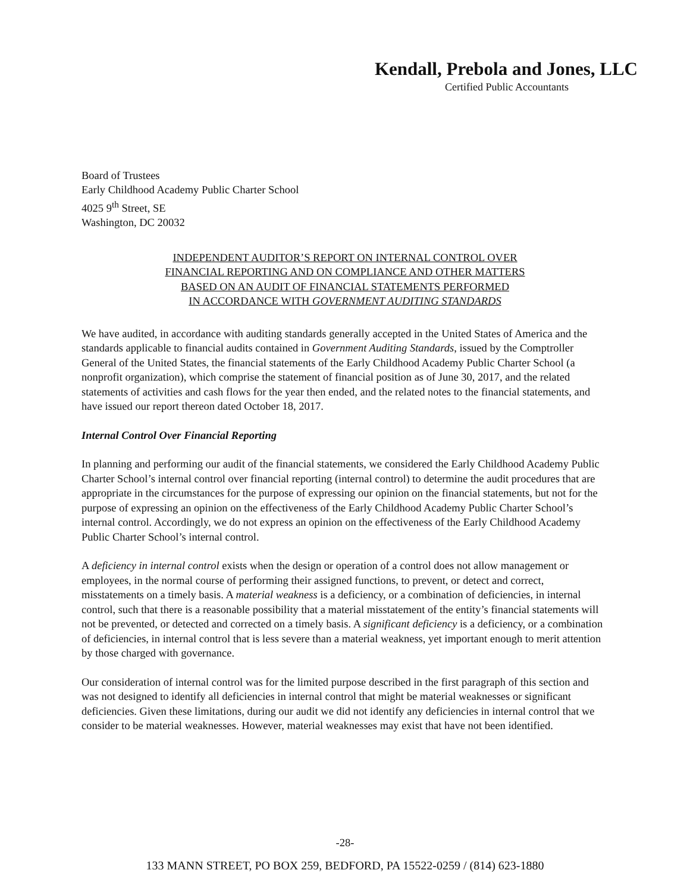Kendall, Prebola and Jones, LLC
Certified Public Accountants
Board of Trustees
Early Childhood Academy Public Charter School
4025 9<sup>th</sup> Street, SE
Washington, DC 20032
INDEPENDENT AUDITOR’S REPORT ON INTERNAL CONTROL OVER
FINANCIAL REPORTING AND ON COMPLIANCE AND OTHER MATTERS
BASED ON AN AUDIT OF FINANCIAL STATEMENTS PERFORMED
IN ACCORDANCE WITH GOVERNMENT AUDITING STANDARDS
We have audited, in accordance with auditing standards generally accepted in the United States of America and the standards applicable to financial audits contained in Government Auditing Standards, issued by the Comptroller General of the United States, the financial statements of the Early Childhood Academy Public Charter School (a nonprofit organization), which comprise the statement of financial position as of June 30, 2017, and the related statements of activities and cash flows for the year then ended, and the related notes to the financial statements, and have issued our report thereon dated October 18, 2017.
Internal Control Over Financial Reporting
In planning and performing our audit of the financial statements, we considered the Early Childhood Academy Public Charter School’s internal control over financial reporting (internal control) to determine the audit procedures that are appropriate in the circumstances for the purpose of expressing our opinion on the financial statements, but not for the purpose of expressing an opinion on the effectiveness of the Early Childhood Academy Public Charter School’s internal control. Accordingly, we do not express an opinion on the effectiveness of the Early Childhood Academy Public Charter School’s internal control.
A deficiency in internal control exists when the design or operation of a control does not allow management or employees, in the normal course of performing their assigned functions, to prevent, or detect and correct, misstatements on a timely basis. A material weakness is a deficiency, or a combination of deficiencies, in internal control, such that there is a reasonable possibility that a material misstatement of the entity’s financial statements will not be prevented, or detected and corrected on a timely basis. A significant deficiency is a deficiency, or a combination of deficiencies, in internal control that is less severe than a material weakness, yet important enough to merit attention by those charged with governance.
Our consideration of internal control was for the limited purpose described in the first paragraph of this section and was not designed to identify all deficiencies in internal control that might be material weaknesses or significant deficiencies. Given these limitations, during our audit we did not identify any deficiencies in internal control that we consider to be material weaknesses. However, material weaknesses may exist that have not been identified.
-28-
133 MANN STREET, PO BOX 259, BEDFORD, PA 15522-0259 / (814) 623-1880